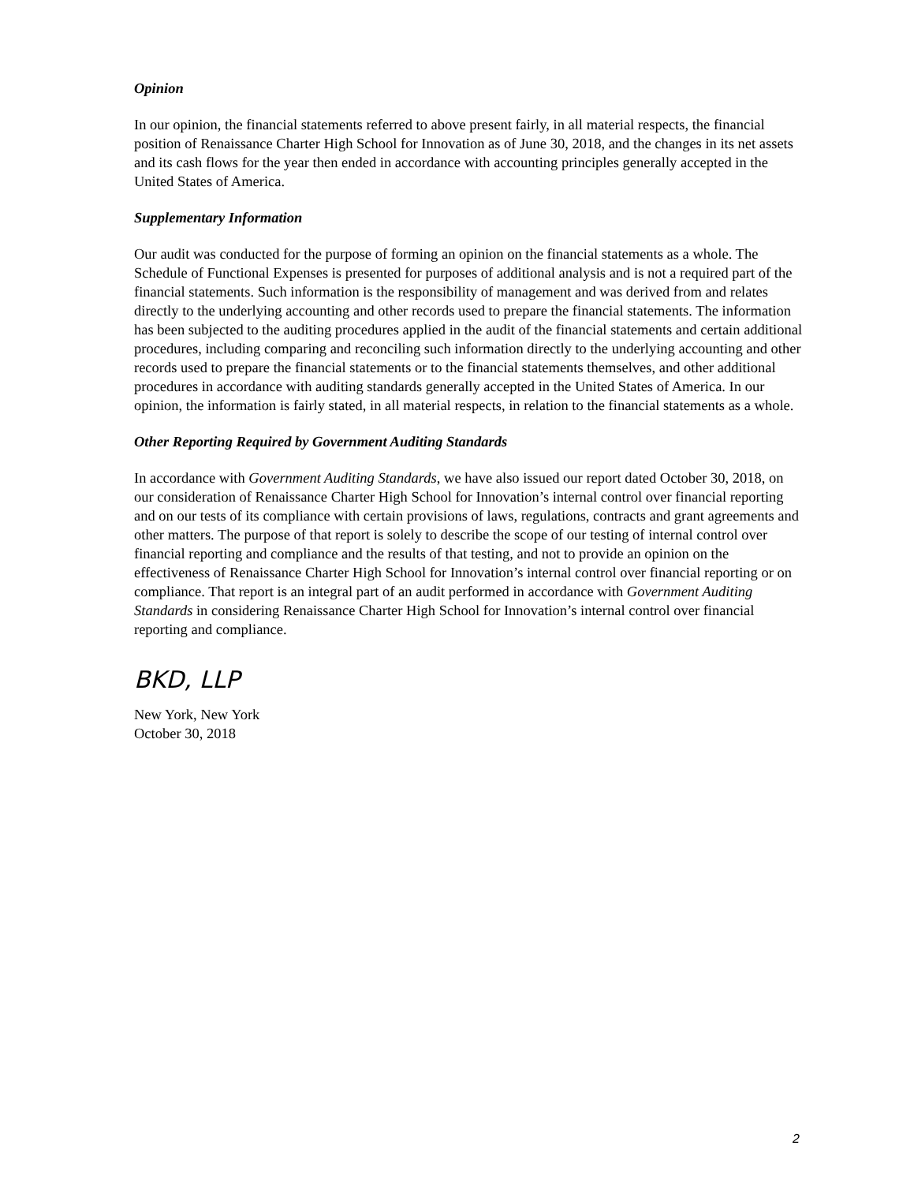Opinion
In our opinion, the financial statements referred to above present fairly, in all material respects, the financial position of Renaissance Charter High School for Innovation as of June 30, 2018, and the changes in its net assets and its cash flows for the year then ended in accordance with accounting principles generally accepted in the United States of America.
Supplementary Information
Our audit was conducted for the purpose of forming an opinion on the financial statements as a whole. The Schedule of Functional Expenses is presented for purposes of additional analysis and is not a required part of the financial statements. Such information is the responsibility of management and was derived from and relates directly to the underlying accounting and other records used to prepare the financial statements. The information has been subjected to the auditing procedures applied in the audit of the financial statements and certain additional procedures, including comparing and reconciling such information directly to the underlying accounting and other records used to prepare the financial statements or to the financial statements themselves, and other additional procedures in accordance with auditing standards generally accepted in the United States of America. In our opinion, the information is fairly stated, in all material respects, in relation to the financial statements as a whole.
Other Reporting Required by Government Auditing Standards
In accordance with Government Auditing Standards, we have also issued our report dated October 30, 2018, on our consideration of Renaissance Charter High School for Innovation’s internal control over financial reporting and on our tests of its compliance with certain provisions of laws, regulations, contracts and grant agreements and other matters. The purpose of that report is solely to describe the scope of our testing of internal control over financial reporting and compliance and the results of that testing, and not to provide an opinion on the effectiveness of Renaissance Charter High School for Innovation’s internal control over financial reporting or on compliance. That report is an integral part of an audit performed in accordance with Government Auditing Standards in considering Renaissance Charter High School for Innovation’s internal control over financial reporting and compliance.
BKD, LLP
New York, New York
October 30, 2018
2